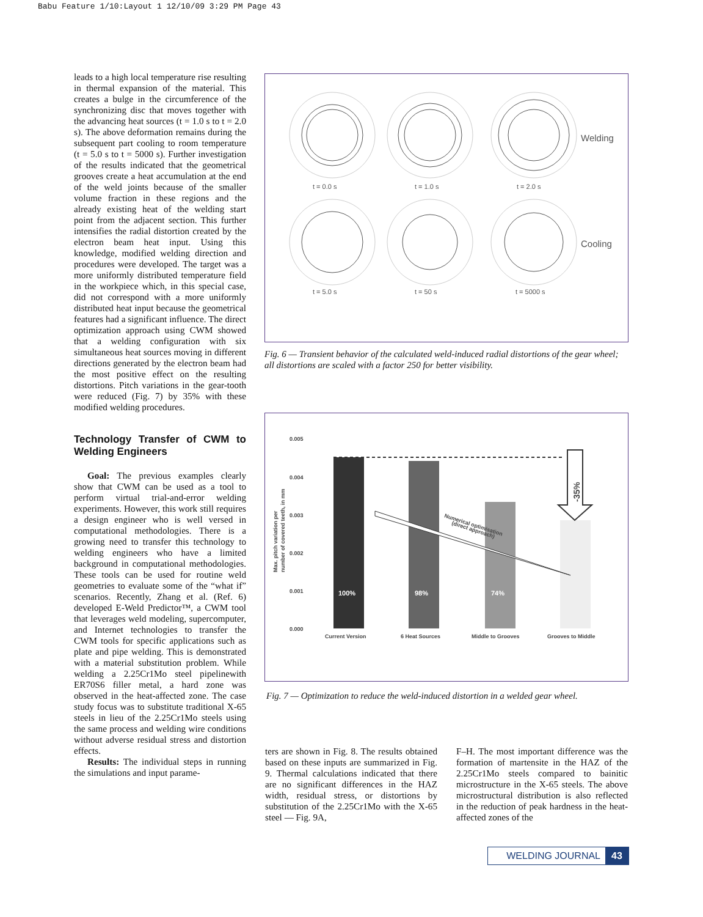Babu Feature 1/10:Layout 1 12/10/09 3:29 PM Page 43
leads to a high local temperature rise resulting in thermal expansion of the material. This creates a bulge in the circumference of the synchronizing disc that moves together with the advancing heat sources (t = 1.0 s to t = 2.0 s). The above deformation remains during the subsequent part cooling to room temperature (t = 5.0 s to t = 5000 s). Further investigation of the results indicated that the geometrical grooves create a heat accumulation at the end of the weld joints because of the smaller volume fraction in these regions and the already existing heat of the welding start point from the adjacent section. This further intensifies the radial distortion created by the electron beam heat input. Using this knowledge, modified welding direction and procedures were developed. The target was a more uniformly distributed temperature field in the workpiece which, in this special case, did not correspond with a more uniformly distributed heat input because the geometrical features had a significant influence. The direct optimization approach using CWM showed that a welding configuration with six simultaneous heat sources moving in different directions generated by the electron beam had the most positive effect on the resulting distortions. Pitch variations in the gear-tooth were reduced (Fig. 7) by 35% with these modified welding procedures.
Technology Transfer of CWM to Welding Engineers
Goal: The previous examples clearly show that CWM can be used as a tool to perform virtual trial-and-error welding experiments. However, this work still requires a design engineer who is well versed in computational methodologies. There is a growing need to transfer this technology to welding engineers who have a limited background in computational methodologies. These tools can be used for routine weld geometries to evaluate some of the “what if” scenarios. Recently, Zhang et al. (Ref. 6) developed E-Weld Predictor™, a CWM tool that leverages weld modeling, supercomputer, and Internet technologies to transfer the CWM tools for specific applications such as plate and pipe welding. This is demonstrated with a material substitution problem. While welding a 2.25Cr1Mo steel pipelinewith ER70S6 filler metal, a hard zone was observed in the heat-affected zone. The case study focus was to substitute traditional X-65 steels in lieu of the 2.25Cr1Mo steels using the same process and welding wire conditions without adverse residual stress and distortion effects.
Results: The individual steps in running the simulations and input parame-
Welding
Cooling
t = 0.0 s
t = 1.0 s
t = 2.0 s
t = 5.0 s
t = 50 s
t = 5000 s
Fig. 6 — Transient behavior of the calculated weld-induced radial distortions of the gear wheel; all distortions are scaled with a factor 250 for better visibility.
0.005
0.004
0.003
0.002
0.001
0.000
Max. pitch variation per
number of covered teeth, in mm
100%
98%
74%
Numerical optimisation
(direct approach)
-35%
Current Version
6 Heat Sources
Middle to Grooves
Grooves to Middle
Fig. 7 — Optimization to reduce the weld-induced distortion in a welded gear wheel.
ters are shown in Fig. 8. The results obtained based on these inputs are summarized in Fig. 9. Thermal calculations indicated that there are no significant differences in the HAZ width, residual stress, or distortions by substitution of the 2.25Cr1Mo with the X-65 steel — Fig. 9A,
F–H. The most important difference was the formation of martensite in the HAZ of the 2.25Cr1Mo steels compared to bainitic microstructure in the X-65 steels. The above microstructural distribution is also reflected in the reduction of peak hardness in the heat-affected zones of the
WELDING JOURNAL 43